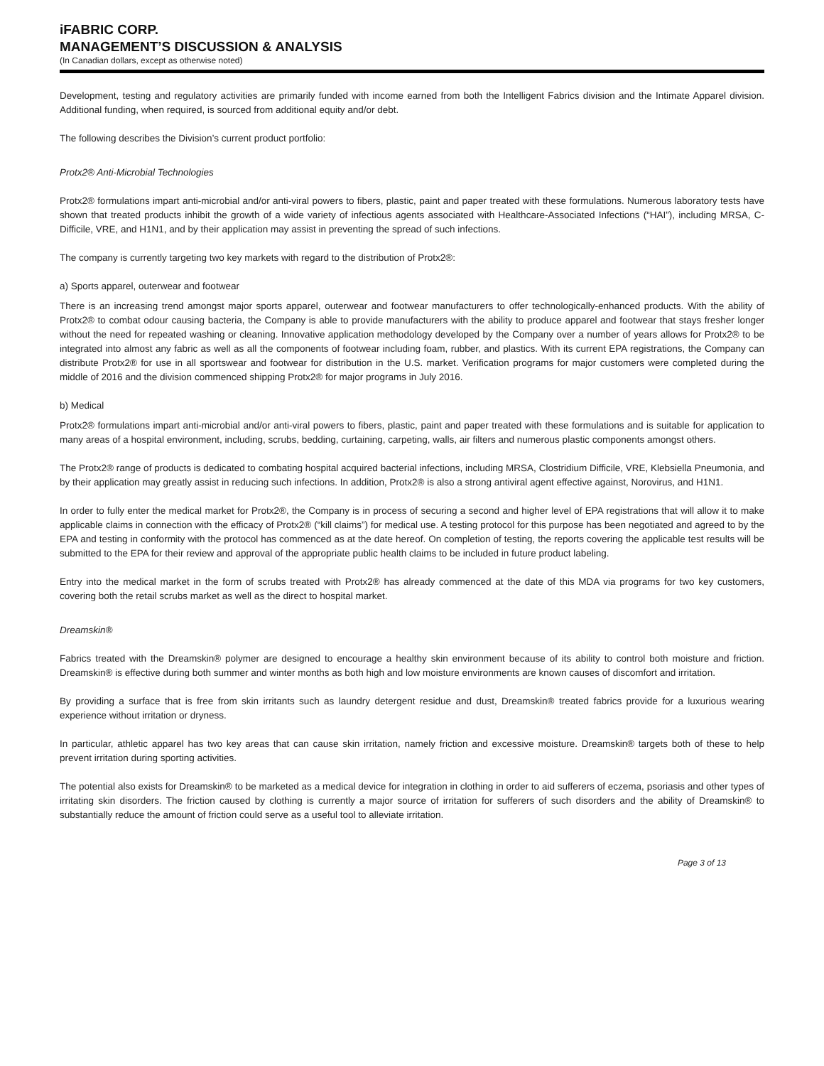iFABRIC CORP.
MANAGEMENT’S DISCUSSION & ANALYSIS
(In Canadian dollars, except as otherwise noted)
Development, testing and regulatory activities are primarily funded with income earned from both the Intelligent Fabrics division and the Intimate Apparel division. Additional funding, when required, is sourced from additional equity and/or debt.
The following describes the Division’s current product portfolio:
Protx2® Anti-Microbial Technologies
Protx2® formulations impart anti-microbial and/or anti-viral powers to fibers, plastic, paint and paper treated with these formulations. Numerous laboratory tests have shown that treated products inhibit the growth of a wide variety of infectious agents associated with Healthcare-Associated Infections (“HAI”), including MRSA, C-Difficile, VRE, and H1N1, and by their application may assist in preventing the spread of such infections.
The company is currently targeting two key markets with regard to the distribution of Protx2®:
a) Sports apparel, outerwear and footwear
There is an increasing trend amongst major sports apparel, outerwear and footwear manufacturers to offer technologically-enhanced products. With the ability of Protx2® to combat odour causing bacteria, the Company is able to provide manufacturers with the ability to produce apparel and footwear that stays fresher longer without the need for repeated washing or cleaning. Innovative application methodology developed by the Company over a number of years allows for Protx2® to be integrated into almost any fabric as well as all the components of footwear including foam, rubber, and plastics. With its current EPA registrations, the Company can distribute Protx2® for use in all sportswear and footwear for distribution in the U.S. market. Verification programs for major customers were completed during the middle of 2016 and the division commenced shipping Protx2® for major programs in July 2016.
b) Medical
Protx2® formulations impart anti-microbial and/or anti-viral powers to fibers, plastic, paint and paper treated with these formulations and is suitable for application to many areas of a hospital environment, including, scrubs, bedding, curtaining, carpeting, walls, air filters and numerous plastic components amongst others.
The Protx2® range of products is dedicated to combating hospital acquired bacterial infections, including MRSA, Clostridium Difficile, VRE, Klebsiella Pneumonia, and by their application may greatly assist in reducing such infections. In addition, Protx2® is also a strong antiviral agent effective against, Norovirus, and H1N1.
In order to fully enter the medical market for Protx2®, the Company is in process of securing a second and higher level of EPA registrations that will allow it to make applicable claims in connection with the efficacy of Protx2® (“kill claims”) for medical use. A testing protocol for this purpose has been negotiated and agreed to by the EPA and testing in conformity with the protocol has commenced as at the date hereof. On completion of testing, the reports covering the applicable test results will be submitted to the EPA for their review and approval of the appropriate public health claims to be included in future product labeling.
Entry into the medical market in the form of scrubs treated with Protx2® has already commenced at the date of this MDA via programs for two key customers, covering both the retail scrubs market as well as the direct to hospital market.
Dreamskin®
Fabrics treated with the Dreamskin® polymer are designed to encourage a healthy skin environment because of its ability to control both moisture and friction. Dreamskin® is effective during both summer and winter months as both high and low moisture environments are known causes of discomfort and irritation.
By providing a surface that is free from skin irritants such as laundry detergent residue and dust, Dreamskin® treated fabrics provide for a luxurious wearing experience without irritation or dryness.
In particular, athletic apparel has two key areas that can cause skin irritation, namely friction and excessive moisture. Dreamskin® targets both of these to help prevent irritation during sporting activities.
The potential also exists for Dreamskin® to be marketed as a medical device for integration in clothing in order to aid sufferers of eczema, psoriasis and other types of irritating skin disorders. The friction caused by clothing is currently a major source of irritation for sufferers of such disorders and the ability of Dreamskin® to substantially reduce the amount of friction could serve as a useful tool to alleviate irritation.
Page 3 of 13